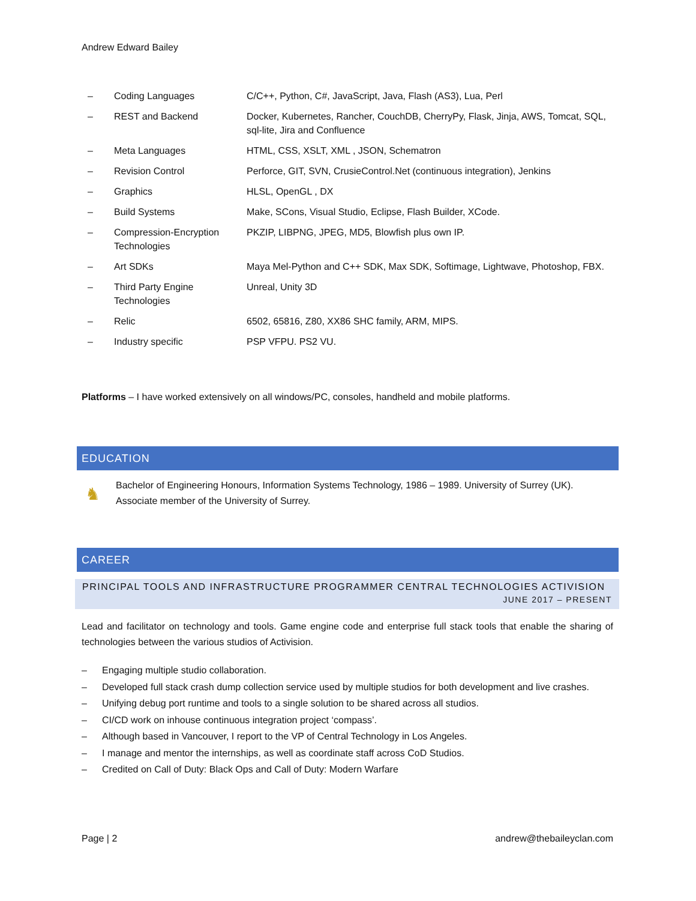Andrew Edward Bailey
| – | Coding Languages | C/C++, Python, C#, JavaScript, Java, Flash (AS3), Lua, Perl |
| – | REST and Backend | Docker, Kubernetes, Rancher, CouchDB, CherryPy, Flask, Jinja, AWS, Tomcat, SQL, sql-lite, Jira and Confluence |
| – | Meta Languages | HTML, CSS, XSLT, XML , JSON, Schematron |
| – | Revision Control | Perforce, GIT, SVN, CrusieControl.Net (continuous integration), Jenkins |
| – | Graphics | HLSL, OpenGL , DX |
| – | Build Systems | Make, SCons, Visual Studio, Eclipse, Flash Builder, XCode. |
| – | Compression-Encryption Technologies | PKZIP, LIBPNG, JPEG, MD5, Blowfish plus own IP. |
| – | Art SDKs | Maya Mel-Python and C++ SDK, Max SDK, Softimage, Lightwave, Photoshop, FBX. |
| – | Third Party Engine Technologies | Unreal, Unity 3D |
| – | Relic | 6502, 65816, Z80, XX86 SHC family, ARM, MIPS. |
| – | Industry specific | PSP VFPU. PS2 VU. |
Platforms – I have worked extensively on all windows/PC, consoles, handheld and mobile platforms.
EDUCATION
♞
Bachelor of Engineering Honours, Information Systems Technology, 1986 – 1989. University of Surrey (UK).
Associate member of the University of Surrey.
CAREER
PRINCIPAL TOOLS AND INFRASTRUCTURE PROGRAMMER CENTRAL TECHNOLOGIES ACTIVISION
JUNE 2017 – PRESENT
Lead and facilitator on technology and tools. Game engine code and enterprise full stack tools that enable the sharing of technologies between the various studios of Activision.
– Engaging multiple studio collaboration.
– Developed full stack crash dump collection service used by multiple studios for both development and live crashes.
– Unifying debug port runtime and tools to a single solution to be shared across all studios.
– CI/CD work on inhouse continuous integration project ‘compass’.
– Although based in Vancouver, I report to the VP of Central Technology in Los Angeles.
– I manage and mentor the internships, as well as coordinate staff across CoD Studios.
– Credited on Call of Duty: Black Ops and Call of Duty: Modern Warfare
Page | 2 andrew@thebaileyclan.com